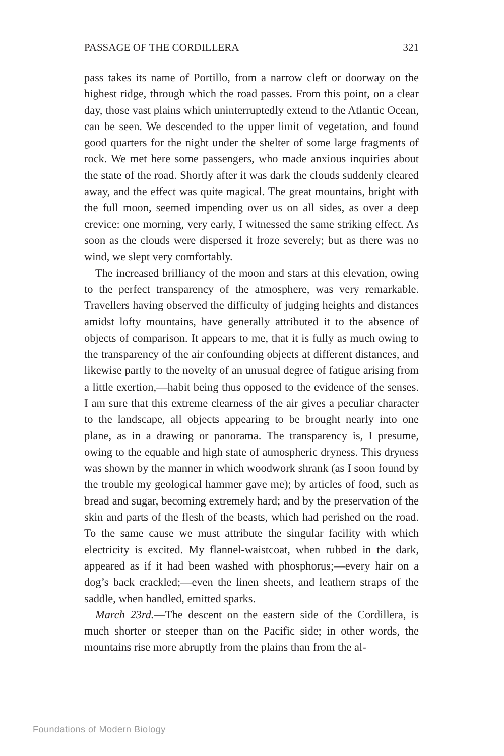PASSAGE OF THE CORDILLERA 321
pass takes its name of Portillo, from a narrow cleft or doorway on the highest ridge, through which the road passes. From this point, on a clear day, those vast plains which uninterruptedly extend to the Atlantic Ocean, can be seen. We descended to the upper limit of vegetation, and found good quarters for the night under the shelter of some large fragments of rock. We met here some passengers, who made anxious inquiries about the state of the road. Shortly after it was dark the clouds suddenly cleared away, and the effect was quite magical. The great mountains, bright with the full moon, seemed impending over us on all sides, as over a deep crevice: one morning, very early, I witnessed the same striking effect. As soon as the clouds were dispersed it froze severely; but as there was no wind, we slept very comfortably.
The increased brilliancy of the moon and stars at this elevation, owing to the perfect transparency of the atmosphere, was very remarkable. Travellers having observed the difficulty of judging heights and distances amidst lofty mountains, have generally attributed it to the absence of objects of comparison. It appears to me, that it is fully as much owing to the transparency of the air confounding objects at different distances, and likewise partly to the novelty of an unusual degree of fatigue arising from a little exertion,—habit being thus opposed to the evidence of the senses. I am sure that this extreme clearness of the air gives a peculiar character to the landscape, all objects appearing to be brought nearly into one plane, as in a drawing or panorama. The transparency is, I presume, owing to the equable and high state of atmospheric dryness. This dryness was shown by the manner in which woodwork shrank (as I soon found by the trouble my geological hammer gave me); by articles of food, such as bread and sugar, becoming extremely hard; and by the preservation of the skin and parts of the flesh of the beasts, which had perished on the road. To the same cause we must attribute the singular facility with which electricity is excited. My flannel-waistcoat, when rubbed in the dark, appeared as if it had been washed with phosphorus;—every hair on a dog’s back crackled;—even the linen sheets, and leathern straps of the saddle, when handled, emitted sparks.
March 23rd.—The descent on the eastern side of the Cordillera, is much shorter or steeper than on the Pacific side; in other words, the mountains rise more abruptly from the plains than from the al-
Foundations of Modern Biology